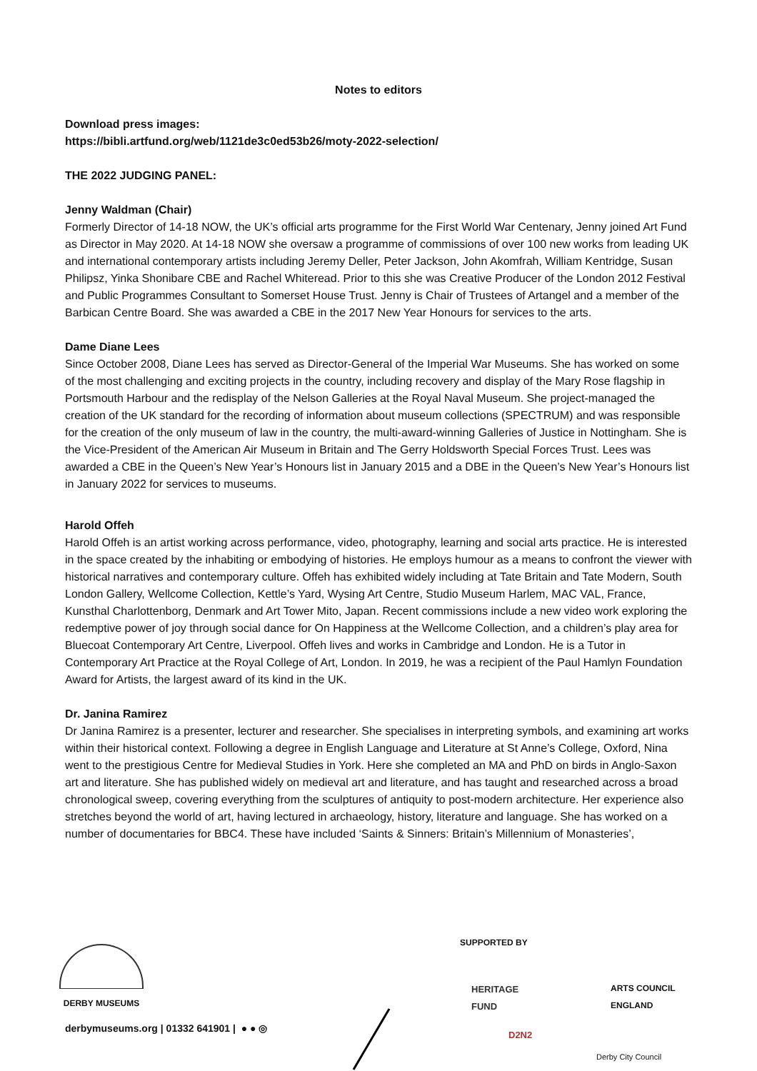Notes to editors
Download press images:
https://bibli.artfund.org/web/1121de3c0ed53b26/moty-2022-selection/
THE 2022 JUDGING PANEL:
Jenny Waldman (Chair)
Formerly Director of 14-18 NOW, the UK’s official arts programme for the First World War Centenary, Jenny joined Art Fund as Director in May 2020. At 14-18 NOW she oversaw a programme of commissions of over 100 new works from leading UK and international contemporary artists including Jeremy Deller, Peter Jackson, John Akomfrah, William Kentridge, Susan Philipsz, Yinka Shonibare CBE and Rachel Whiteread. Prior to this she was Creative Producer of the London 2012 Festival and Public Programmes Consultant to Somerset House Trust. Jenny is Chair of Trustees of Artangel and a member of the Barbican Centre Board. She was awarded a CBE in the 2017 New Year Honours for services to the arts.
Dame Diane Lees
Since October 2008, Diane Lees has served as Director-General of the Imperial War Museums. She has worked on some of the most challenging and exciting projects in the country, including recovery and display of the Mary Rose flagship in Portsmouth Harbour and the redisplay of the Nelson Galleries at the Royal Naval Museum. She project-managed the creation of the UK standard for the recording of information about museum collections (SPECTRUM) and was responsible for the creation of the only museum of law in the country, the multi-award-winning Galleries of Justice in Nottingham. She is the Vice-President of the American Air Museum in Britain and The Gerry Holdsworth Special Forces Trust. Lees was awarded a CBE in the Queen’s New Year’s Honours list in January 2015 and a DBE in the Queen’s New Year’s Honours list in January 2022 for services to museums.
Harold Offeh
Harold Offeh is an artist working across performance, video, photography, learning and social arts practice. He is interested in the space created by the inhabiting or embodying of histories. He employs humour as a means to confront the viewer with historical narratives and contemporary culture. Offeh has exhibited widely including at Tate Britain and Tate Modern, South London Gallery, Wellcome Collection, Kettle’s Yard, Wysing Art Centre, Studio Museum Harlem, MAC VAL, France, Kunsthal Charlottenborg, Denmark and Art Tower Mito, Japan. Recent commissions include a new video work exploring the redemptive power of joy through social dance for On Happiness at the Wellcome Collection, and a children’s play area for Bluecoat Contemporary Art Centre, Liverpool. Offeh lives and works in Cambridge and London. He is a Tutor in Contemporary Art Practice at the Royal College of Art, London. In 2019, he was a recipient of the Paul Hamlyn Foundation Award for Artists, the largest award of its kind in the UK.
Dr. Janina Ramirez
Dr Janina Ramirez is a presenter, lecturer and researcher. She specialises in interpreting symbols, and examining art works within their historical context. Following a degree in English Language and Literature at St Anne’s College, Oxford, Nina went to the prestigious Centre for Medieval Studies in York. Here she completed an MA and PhD on birds in Anglo-Saxon art and literature. She has published widely on medieval art and literature, and has taught and researched across a broad chronological sweep, covering everything from the sculptures of antiquity to post-modern architecture. Her experience also stretches beyond the world of art, having lectured in archaeology, history, literature and language. She has worked on a number of documentaries for BBC4. These have included ‘Saints & Sinners: Britain’s Millennium of Monasteries’,
DERBY MUSEUMS
derbymuseums.org | 01332 641901 | ● ● ◎
SUPPORTED BY
HERITAGE
FUND
ARTS COUNCIL
ENGLAND
D2N2
Derby City Council